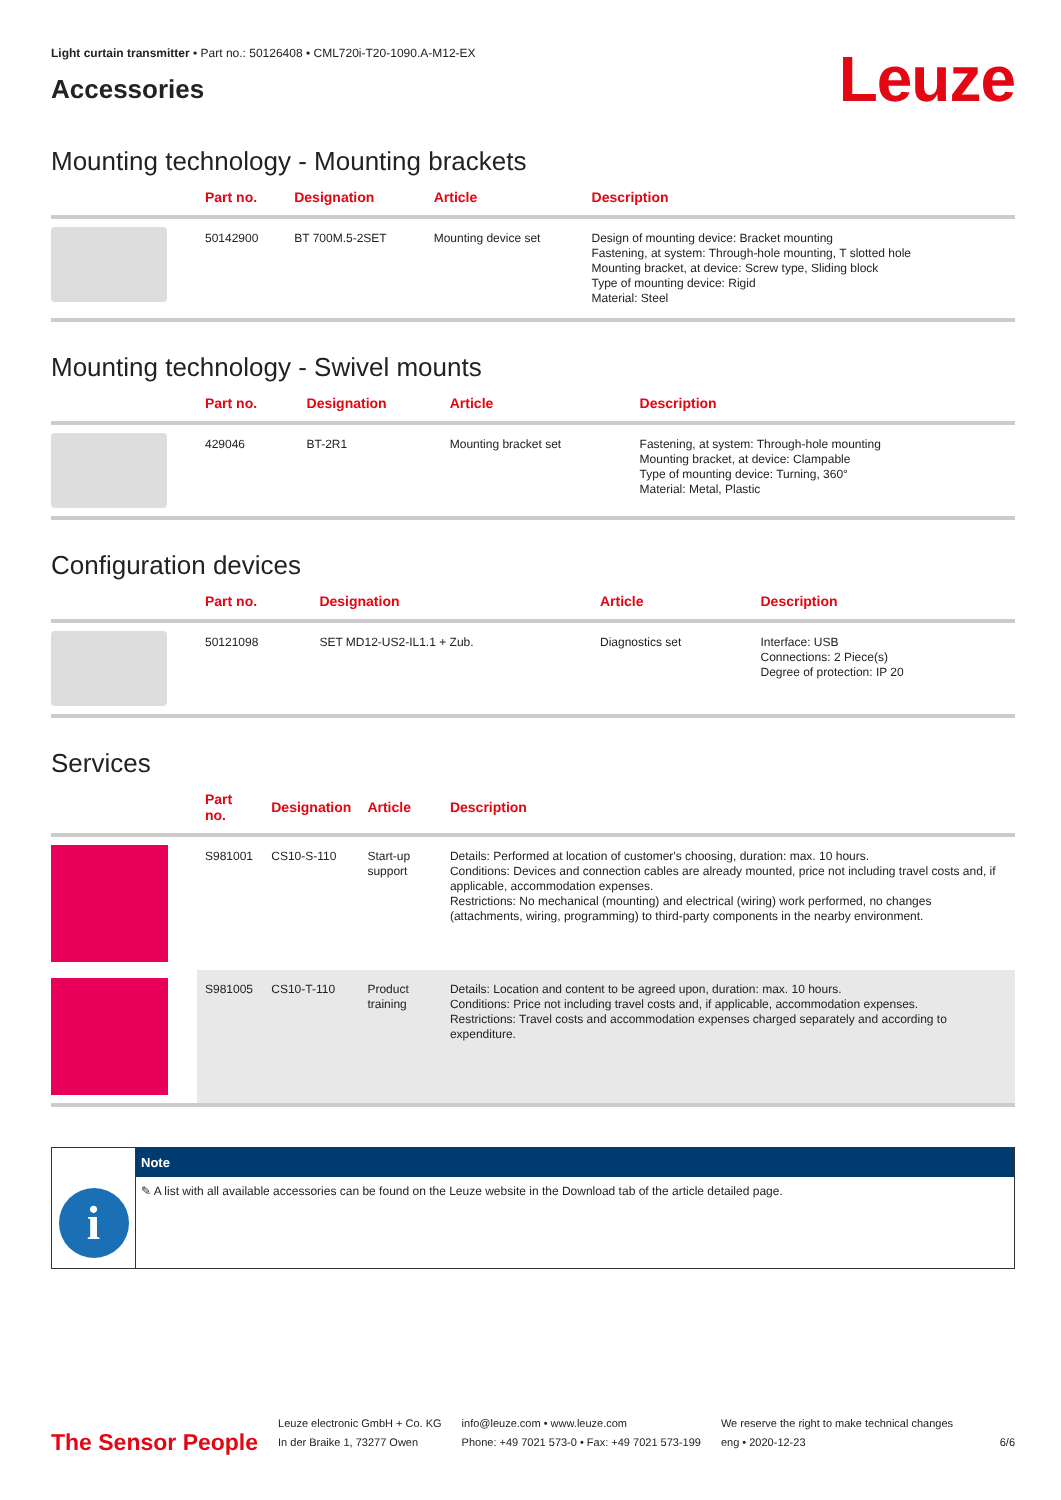Light curtain transmitter • Part no.: 50126408 • CML720i-T20-1090.A-M12-EX
Accessories
Leuze
Mounting technology - Mounting brackets
| | Part no. | Designation | Article | Description |
| --- | --- | --- | --- | --- |
| | 50142900 | BT 700M.5-2SET | Mounting device set | Design of mounting device: Bracket mounting Fastening, at system: Through-hole mounting, T slotted hole Mounting bracket, at device: Screw type, Sliding block Type of mounting device: Rigid Material: Steel |
Mounting technology - Swivel mounts
| | Part no. | Designation | Article | Description |
| --- | --- | --- | --- | --- |
| | 429046 | BT-2R1 | Mounting bracket set | Fastening, at system: Through-hole mounting Mounting bracket, at device: Clampable Type of mounting device: Turning, 360° Material: Metal, Plastic |
Configuration devices
| | Part no. | Designation | Article | Description |
| --- | --- | --- | --- | --- |
| | 50121098 | SET MD12-US2-IL1.1 + Zub. | Diagnostics set | Interface: USB Connections: 2 Piece(s) Degree of protection: IP 20 |
Services
| | Part no. | Designation | Article | Description |
| --- | --- | --- | --- | --- |
| | S981001 | CS10-S-110 | Start-up support | Details: Performed at location of customer's choosing, duration: max. 10 hours. Conditions: Devices and connection cables are already mounted, price not including travel costs and, if applicable, accommodation expenses. Restrictions: No mechanical (mounting) and electrical (wiring) work performed, no changes (attachments, wiring, programming) to third-party components in the nearby environment. |
| | S981005 | CS10-T-110 | Product training | Details: Location and content to be agreed upon, duration: max. 10 hours. Conditions: Price not including travel costs and, if applicable, accommodation expenses. Restrictions: Travel costs and accommodation expenses charged separately and according to expenditure. |
i
Note
✎ A list with all available accessories can be found on the Leuze website in the Download tab of the article detailed page.
The Sensor People
Leuze electronic GmbH + Co. KG
In der Braike 1, 73277 Owen
info@leuze.com • www.leuze.com
Phone: +49 7021 573-0 • Fax: +49 7021 573-199
We reserve the right to make technical changes
eng • 2020-12-23
6/6